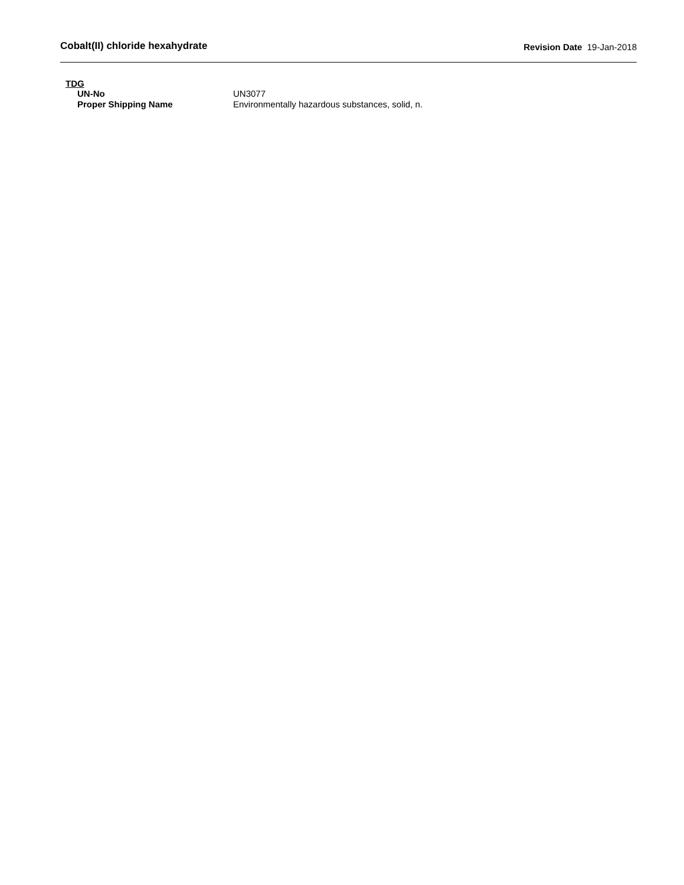Cobalt(II) chloride hexahydrate Revision Date 19-Jan-2018
TDG
UN-No UN3077
Proper Shipping Name Environmentally hazardous substances, solid, n.